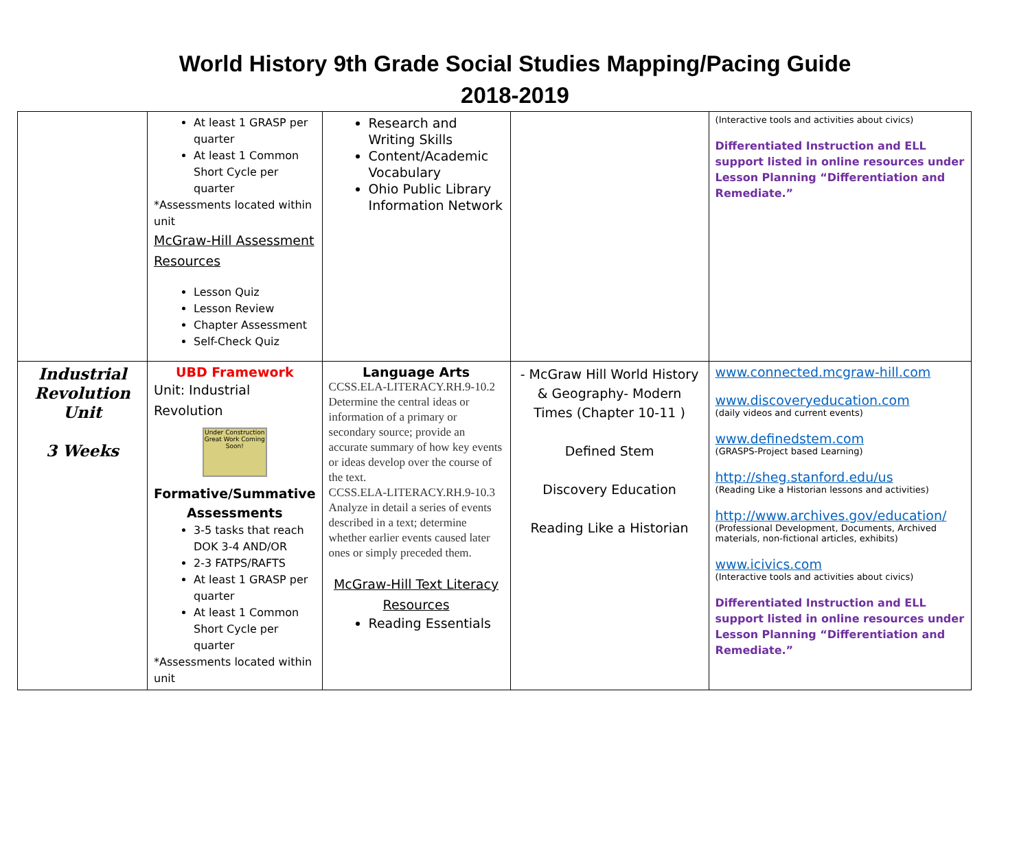World History 9th Grade Social Studies Mapping/Pacing Guide
2018-2019
| | At least 1 GRASP per quarter At least 1 Common Short Cycle per quarter *Assessments located within unit McGraw-Hill Assessment Resources Lesson Quiz Lesson Review Chapter Assessment Self-Check Quiz | Research and Writing Skills Content/Academic Vocabulary Ohio Public Library Information Network | | (Interactive tools and activities about civics) Differentiated Instruction and ELL support listed in online resources under Lesson Planning “Differentiation and Remediate.” |
| Industrial Revolution Unit 3 Weeks | UBD Framework Unit: Industrial Revolution Under Construction Great Work Coming Soon! Formative/Summative Assessments 3-5 tasks that reach DOK 3-4 AND/OR 2-3 FATPS/RAFTS At least 1 GRASP per quarter At least 1 Common Short Cycle per quarter *Assessments located within unit | Language Arts CCSS.ELA-LITERACY.RH.9-10.2 Determine the central ideas or information of a primary or secondary source; provide an accurate summary of how key events or ideas develop over the course of the text. CCSS.ELA-LITERACY.RH.9-10.3 Analyze in detail a series of events described in a text; determine whether earlier events caused later ones or simply preceded them. McGraw-Hill Text Literacy Resources Reading Essentials | - McGraw Hill World History & Geography- Modern Times (Chapter 10-11 ) Defined Stem Discovery Education Reading Like a Historian | www.connected.mcgraw-hill.com www.discoveryeducation.com (daily videos and current events) www.definedstem.com (GRASPS-Project based Learning) http://sheg.stanford.edu/us (Reading Like a Historian lessons and activities) http://www.archives.gov/education/ (Professional Development, Documents, Archived materials, non-fictional articles, exhibits) www.icivics.com (Interactive tools and activities about civics) Differentiated Instruction and ELL support listed in online resources under Lesson Planning “Differentiation and Remediate.” |